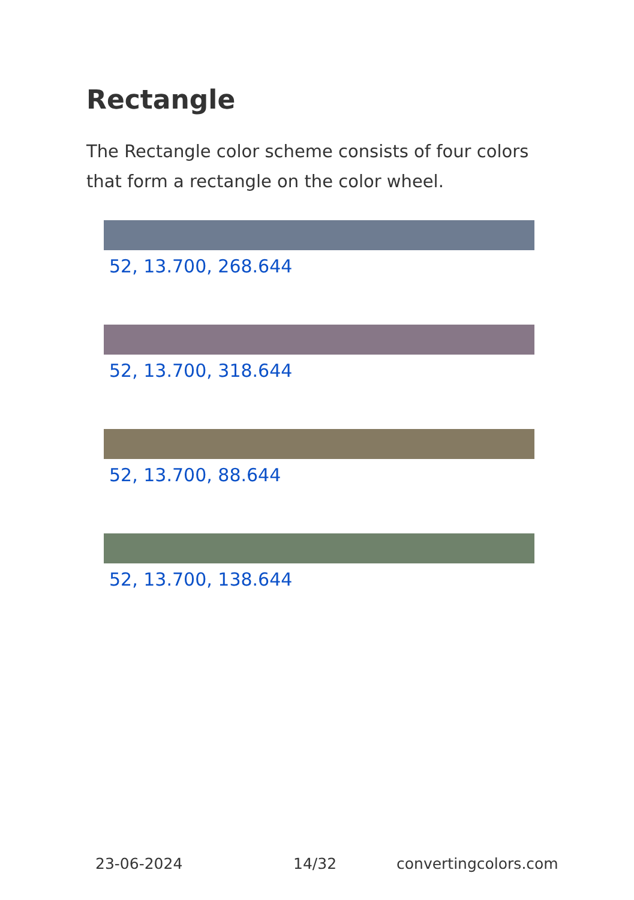Rectangle
The Rectangle color scheme consists of four colors that form a rectangle on the color wheel.
52, 13.700, 268.644
52, 13.700, 318.644
52, 13.700, 88.644
52, 13.700, 138.644
23-06-2024 14/32 convertingcolors.com